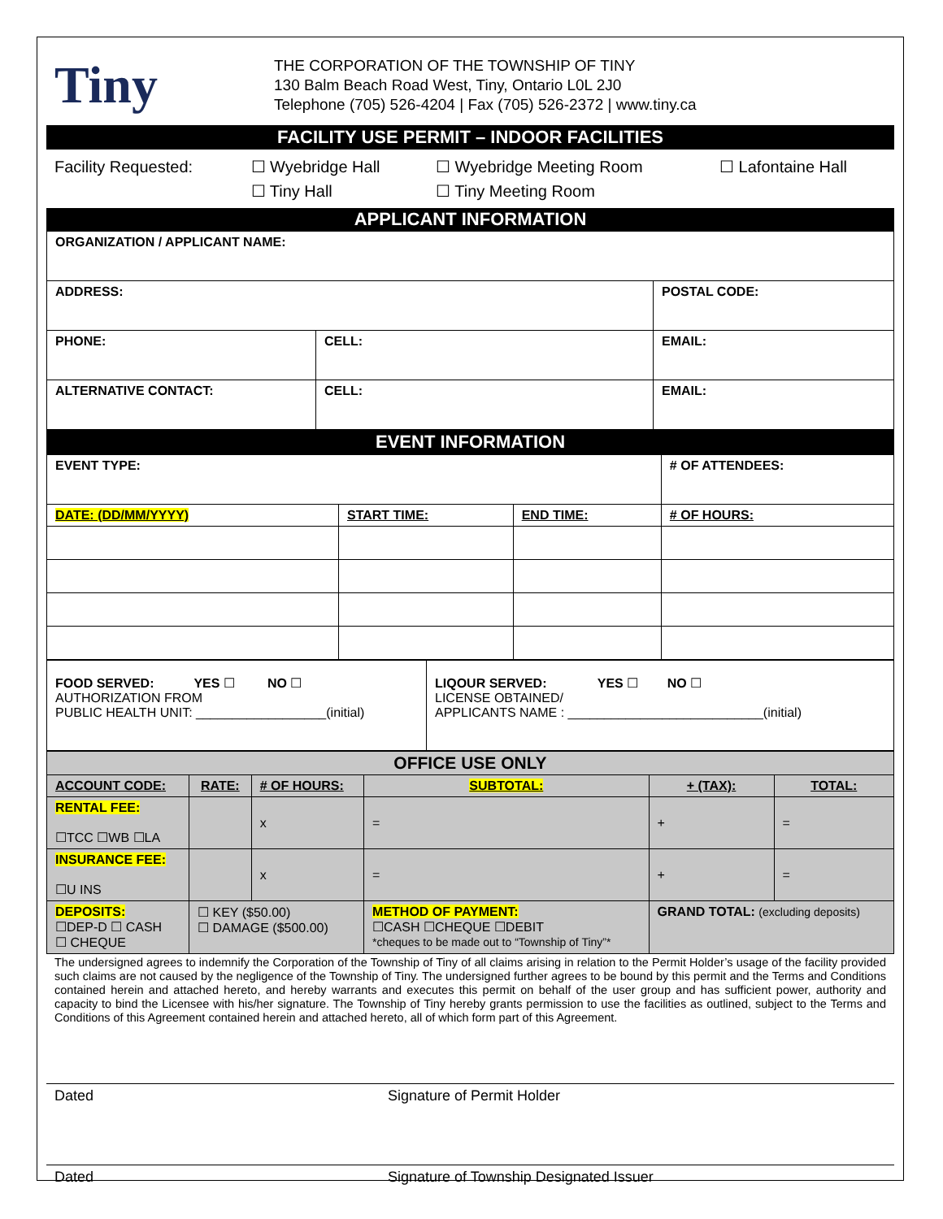Tiny
THE CORPORATION OF THE TOWNSHIP OF TINY
130 Balm Beach Road West, Tiny, Ontario L0L 2J0
Telephone (705) 526-4204 | Fax (705) 526-2372 | www.tiny.ca
FACILITY USE PERMIT – INDOOR FACILITIES
| Facility Requested: | ☐ Wyebridge Hall ☐ Tiny Hall | ☐ Wyebridge Meeting Room ☐ Tiny Meeting Room | ☐ Lafontaine Hall |
APPLICANT INFORMATION
| ORGANIZATION / APPLICANT NAME: | | | |
| ADDRESS: | | | POSTAL CODE: |
| PHONE: | CELL: | EMAIL: | |
| ALTERNATIVE CONTACT: | CELL: | EMAIL: | |
EVENT INFORMATION
| EVENT TYPE: | | | # OF ATTENDEES: |
| DATE: (DD/MM/YYYY) | START TIME: | END TIME: | # OF HOURS: |
| FOOD SERVED: YES ☐ NO ☐ AUTHORIZATION FROM PUBLIC HEALTH UNIT: __________________(initial) | LIQOUR SERVED: YES ☐ NO ☐ LICENSE OBTAINED/ APPLICANTS NAME : ___________________________(initial) |
| OFFICE USE ONLY | | | | | |
| ACCOUNT CODE: | RATE: | # OF HOURS: | SUBTOTAL: | + (TAX): | TOTAL: |
| RENTAL FEE: ☐TCC ☐WB ☐LA | | x | = | + | = |
| INSURANCE FEE: ☐U INS | | x | = | + | = |
| DEPOSITS: ☐DEP-D ☐ CASH ☐ CHEQUE | ☐ KEY ($50.00) ☐ DAMAGE ($500.00) | | METHOD OF PAYMENT: ☐CASH ☐CHEQUE ☐DEBIT *cheques to be made out to “Township of Tiny”* | GRAND TOTAL: (excluding deposits) | |
The undersigned agrees to indemnify the Corporation of the Township of Tiny of all claims arising in relation to the Permit Holder’s usage of the facility provided such claims are not caused by the negligence of the Township of Tiny. The undersigned further agrees to be bound by this permit and the Terms and Conditions contained herein and attached hereto, and hereby warrants and executes this permit on behalf of the user group and has sufficient power, authority and capacity to bind the Licensee with his/her signature. The Township of Tiny hereby grants permission to use the facilities as outlined, subject to the Terms and Conditions of this Agreement contained herein and attached hereto, all of which form part of this Agreement.
Dated Signature of Permit Holder
Dated Signature of Township Designated Issuer